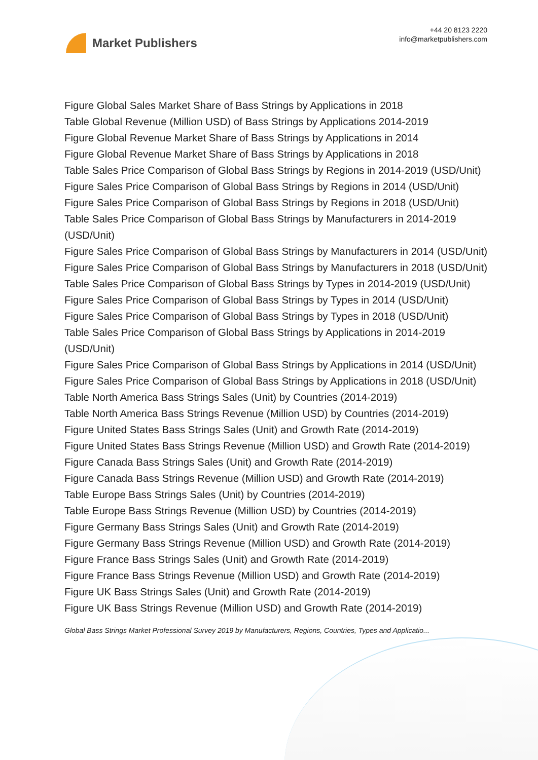Market Publishers
+44 20 8123 2220
info@marketpublishers.com
Figure Global Sales Market Share of Bass Strings by Applications in 2018
Table Global Revenue (Million USD) of Bass Strings by Applications 2014-2019
Figure Global Revenue Market Share of Bass Strings by Applications in 2014
Figure Global Revenue Market Share of Bass Strings by Applications in 2018
Table Sales Price Comparison of Global Bass Strings by Regions in 2014-2019 (USD/Unit)
Figure Sales Price Comparison of Global Bass Strings by Regions in 2014 (USD/Unit)
Figure Sales Price Comparison of Global Bass Strings by Regions in 2018 (USD/Unit)
Table Sales Price Comparison of Global Bass Strings by Manufacturers in 2014-2019 (USD/Unit)
Figure Sales Price Comparison of Global Bass Strings by Manufacturers in 2014 (USD/Unit)
Figure Sales Price Comparison of Global Bass Strings by Manufacturers in 2018 (USD/Unit)
Table Sales Price Comparison of Global Bass Strings by Types in 2014-2019 (USD/Unit)
Figure Sales Price Comparison of Global Bass Strings by Types in 2014 (USD/Unit)
Figure Sales Price Comparison of Global Bass Strings by Types in 2018 (USD/Unit)
Table Sales Price Comparison of Global Bass Strings by Applications in 2014-2019 (USD/Unit)
Figure Sales Price Comparison of Global Bass Strings by Applications in 2014 (USD/Unit)
Figure Sales Price Comparison of Global Bass Strings by Applications in 2018 (USD/Unit)
Table North America Bass Strings Sales (Unit) by Countries (2014-2019)
Table North America Bass Strings Revenue (Million USD) by Countries (2014-2019)
Figure United States Bass Strings Sales (Unit) and Growth Rate (2014-2019)
Figure United States Bass Strings Revenue (Million USD) and Growth Rate (2014-2019)
Figure Canada Bass Strings Sales (Unit) and Growth Rate (2014-2019)
Figure Canada Bass Strings Revenue (Million USD) and Growth Rate (2014-2019)
Table Europe Bass Strings Sales (Unit) by Countries (2014-2019)
Table Europe Bass Strings Revenue (Million USD) by Countries (2014-2019)
Figure Germany Bass Strings Sales (Unit) and Growth Rate (2014-2019)
Figure Germany Bass Strings Revenue (Million USD) and Growth Rate (2014-2019)
Figure France Bass Strings Sales (Unit) and Growth Rate (2014-2019)
Figure France Bass Strings Revenue (Million USD) and Growth Rate (2014-2019)
Figure UK Bass Strings Sales (Unit) and Growth Rate (2014-2019)
Figure UK Bass Strings Revenue (Million USD) and Growth Rate (2014-2019)
Global Bass Strings Market Professional Survey 2019 by Manufacturers, Regions, Countries, Types and Applicatio...